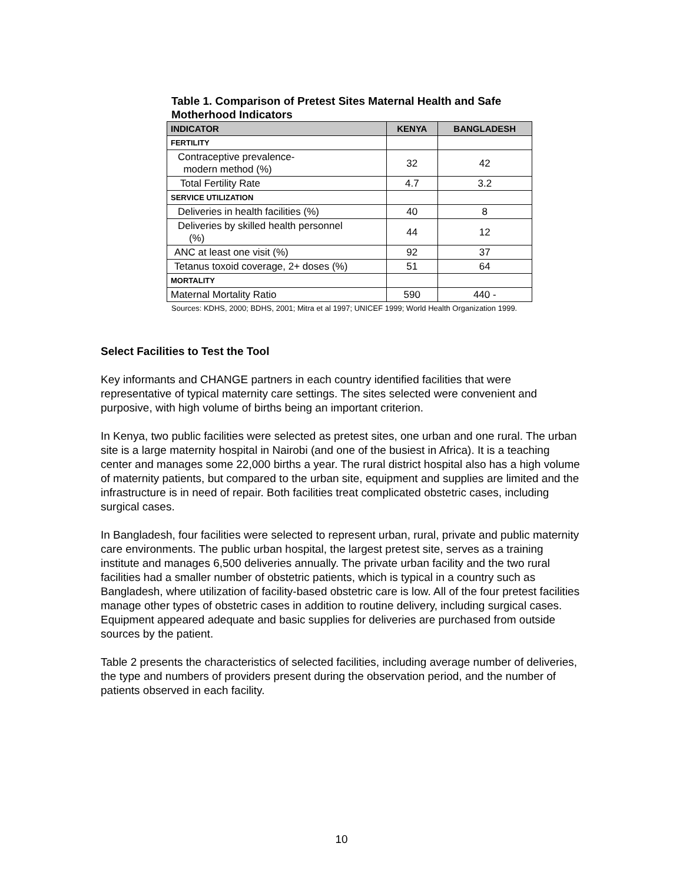Table 1. Comparison of Pretest Sites Maternal Health and Safe Motherhood Indicators
| INDICATOR | KENYA | BANGLADESH |
| --- | --- | --- |
| FERTILITY | | |
| Contraceptive prevalence- modern method (%) | 32 | 42 |
| Total Fertility Rate | 4.7 | 3.2 |
| SERVICE UTILIZATION | | |
| Deliveries in health facilities (%) | 40 | 8 |
| Deliveries by skilled health personnel (%) | 44 | 12 |
| ANC at least one visit (%) | 92 | 37 |
| Tetanus toxoid coverage, 2+ doses (%) | 51 | 64 |
| MORTALITY | | |
| Maternal Mortality Ratio | 590 | 440 - |
Sources: KDHS, 2000; BDHS, 2001; Mitra et al 1997; UNICEF 1999; World Health Organization 1999.
Select Facilities to Test the Tool
Key informants and CHANGE partners in each country identified facilities that were representative of typical maternity care settings. The sites selected were convenient and purposive, with high volume of births being an important criterion.
In Kenya, two public facilities were selected as pretest sites, one urban and one rural. The urban site is a large maternity hospital in Nairobi (and one of the busiest in Africa). It is a teaching center and manages some 22,000 births a year. The rural district hospital also has a high volume of maternity patients, but compared to the urban site, equipment and supplies are limited and the infrastructure is in need of repair. Both facilities treat complicated obstetric cases, including surgical cases.
In Bangladesh, four facilities were selected to represent urban, rural, private and public maternity care environments. The public urban hospital, the largest pretest site, serves as a training institute and manages 6,500 deliveries annually. The private urban facility and the two rural facilities had a smaller number of obstetric patients, which is typical in a country such as Bangladesh, where utilization of facility-based obstetric care is low. All of the four pretest facilities manage other types of obstetric cases in addition to routine delivery, including surgical cases. Equipment appeared adequate and basic supplies for deliveries are purchased from outside sources by the patient.
Table 2 presents the characteristics of selected facilities, including average number of deliveries, the type and numbers of providers present during the observation period, and the number of patients observed in each facility.
10